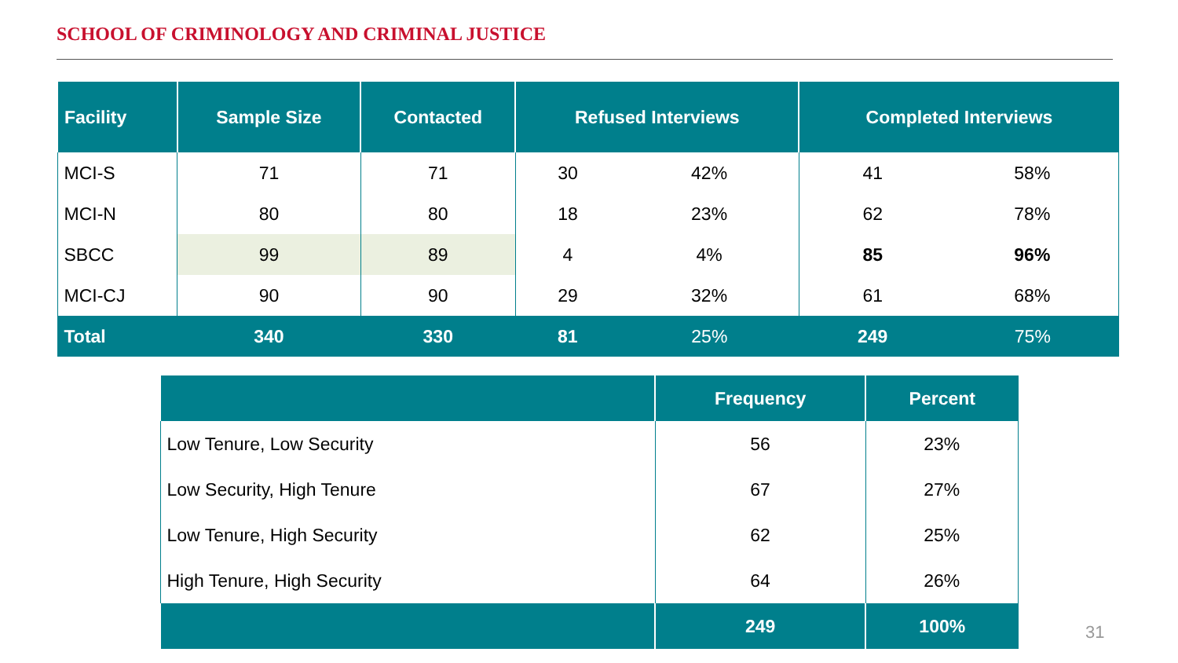SCHOOL OF CRIMINOLOGY AND CRIMINAL JUSTICE
| Facility | Sample Size | Contacted | Refused Interviews | | Completed Interviews | |
| --- | --- | --- | --- | --- | --- | --- |
| MCI-S | 71 | 71 | 30 | 42% | 41 | 58% |
| MCI-N | 80 | 80 | 18 | 23% | 62 | 78% |
| SBCC | 99 | 89 | 4 | 4% | 85 | 96% |
| MCI-CJ | 90 | 90 | 29 | 32% | 61 | 68% |
| Total | 340 | 330 | 81 | 25% | 249 | 75% |
| | Frequency | Percent |
| --- | --- | --- |
| Low Tenure, Low Security | 56 | 23% |
| Low Security, High Tenure | 67 | 27% |
| Low Tenure, High Security | 62 | 25% |
| High Tenure, High Security | 64 | 26% |
| | 249 | 100% |
31